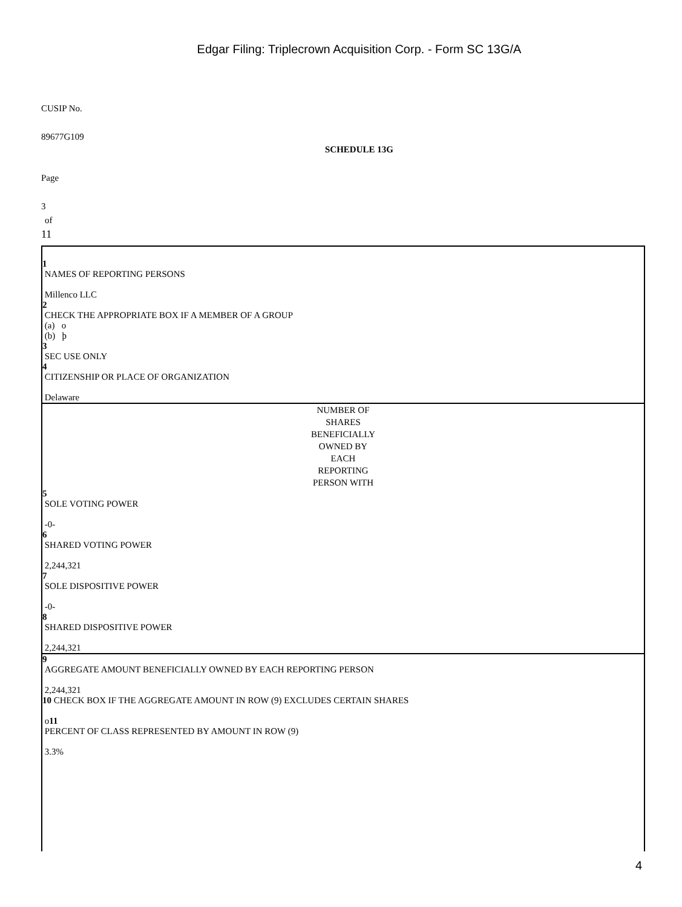Edgar Filing: Triplecrown Acquisition Corp. - Form SC 13G/A
CUSIP No.
89677G109
SCHEDULE 13G
Page
3
of
11
1
NAMES OF REPORTING PERSONS
Millenco LLC
2
CHECK THE APPROPRIATE BOX IF A MEMBER OF A GROUP
(a) o
(b) þ
3
SEC USE ONLY
4
CITIZENSHIP OR PLACE OF ORGANIZATION
Delaware
NUMBER OF
SHARES
BENEFICIALLY
OWNED BY
EACH
REPORTING
PERSON WITH
5
SOLE VOTING POWER
-0-
6
SHARED VOTING POWER
2,244,321
7
SOLE DISPOSITIVE POWER
-0-
8
SHARED DISPOSITIVE POWER
2,244,321
9
AGGREGATE AMOUNT BENEFICIALLY OWNED BY EACH REPORTING PERSON
2,244,321
10 CHECK BOX IF THE AGGREGATE AMOUNT IN ROW (9) EXCLUDES CERTAIN SHARES
o11
PERCENT OF CLASS REPRESENTED BY AMOUNT IN ROW (9)
3.3%
4